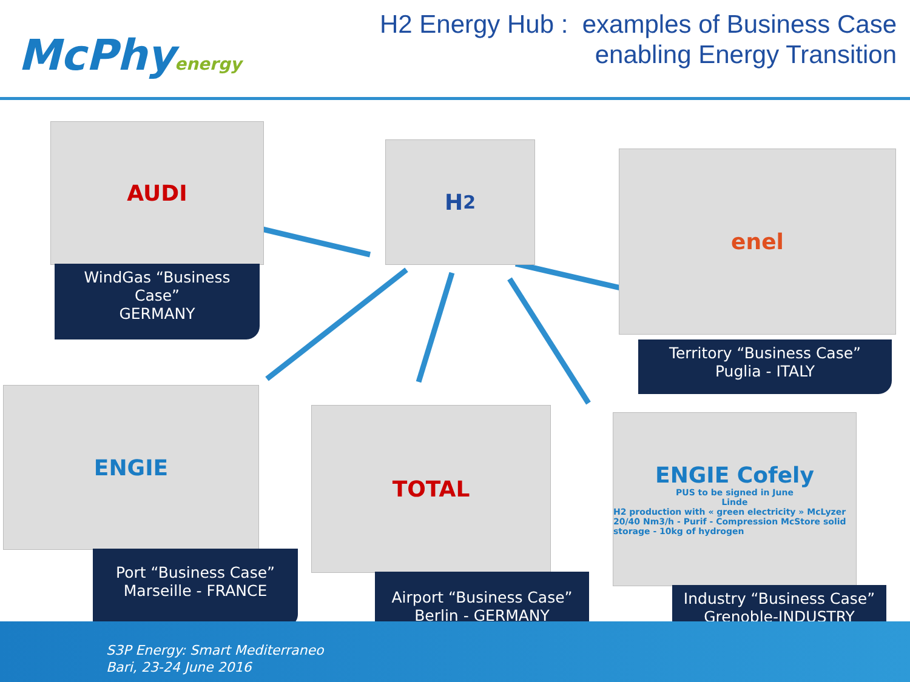McPhyenergy
H2 Energy Hub : examples of Business Case
enabling Energy Transition
AUDI
WindGas “Business Case”
GERMANY
H<sub>2</sub> enel
Territory “Business Case”
Puglia - ITALY
ENGIE
Port “Business Case”
Marseille - FRANCE
TOTAL
Airport “Business Case”
Berlin - GERMANY
ENGIE Cofely
PUS to be signed in June
Linde
H2 production with « green electricity » McLyzer 20/40 Nm3/h - Purif - Compression McStore solid storage - 10kg of hydrogen
Industry “Business Case”
Grenoble-INDUSTRY
S3P Energy: Smart Mediterraneo
Bari, 23-24 June 2016